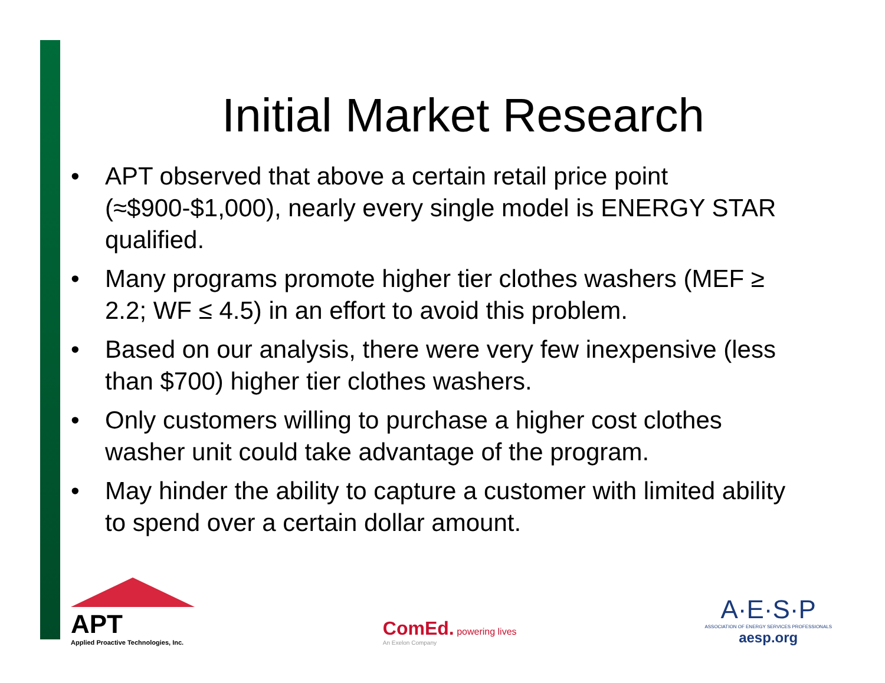Initial Market Research
• APT observed that above a certain retail price point (≈$900-$1,000), nearly every single model is ENERGY STAR qualified.
• Many programs promote higher tier clothes washers (MEF ≥ 2.2; WF ≤ 4.5) in an effort to avoid this problem.
• Based on our analysis, there were very few inexpensive (less than $700) higher tier clothes washers.
• Only customers willing to purchase a higher cost clothes washer unit could take advantage of the program.
• May hinder the ability to capture a customer with limited ability to spend over a certain dollar amount.
APT
Applied Proactive Technologies, Inc.
ComEd. powering lives
An Exelon Company
A·E·S·P
ASSOCIATION OF ENERGY SERVICES PROFESSIONALS
aesp.org